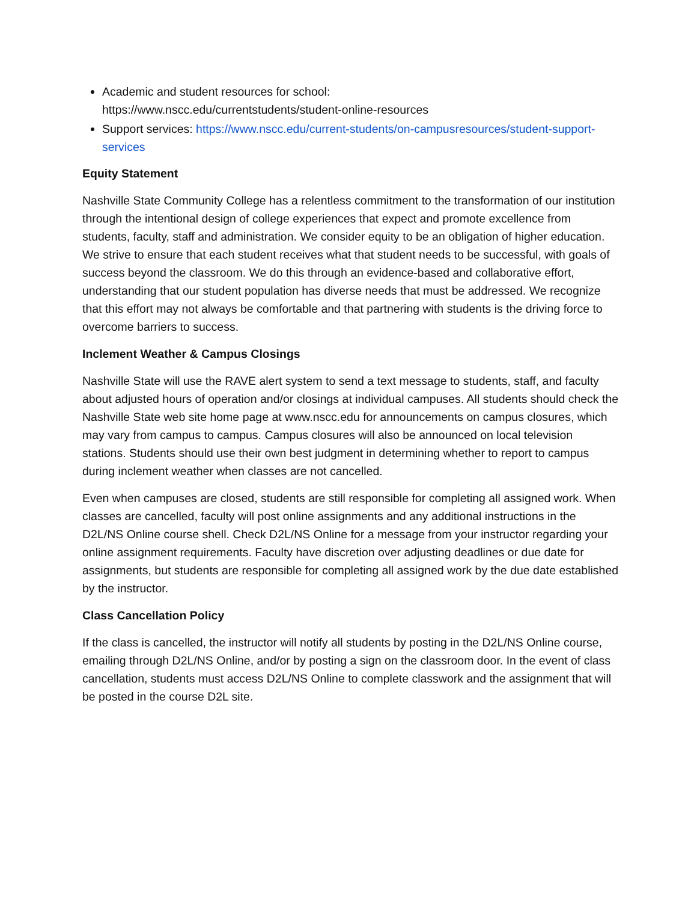Academic and student resources for school:
https://www.nscc.edu/currentstudents/student-online-resources
Support services: https://www.nscc.edu/current-students/on-campusresources/student-support-services
Equity Statement
Nashville State Community College has a relentless commitment to the transformation of our institution through the intentional design of college experiences that expect and promote excellence from students, faculty, staff and administration. We consider equity to be an obligation of higher education. We strive to ensure that each student receives what that student needs to be successful, with goals of success beyond the classroom. We do this through an evidence-based and collaborative effort, understanding that our student population has diverse needs that must be addressed. We recognize that this effort may not always be comfortable and that partnering with students is the driving force to overcome barriers to success.
Inclement Weather & Campus Closings
Nashville State will use the RAVE alert system to send a text message to students, staff, and faculty about adjusted hours of operation and/or closings at individual campuses. All students should check the Nashville State web site home page at www.nscc.edu for announcements on campus closures, which may vary from campus to campus. Campus closures will also be announced on local television stations. Students should use their own best judgment in determining whether to report to campus during inclement weather when classes are not cancelled.
Even when campuses are closed, students are still responsible for completing all assigned work. When classes are cancelled, faculty will post online assignments and any additional instructions in the D2L/NS Online course shell. Check D2L/NS Online for a message from your instructor regarding your online assignment requirements. Faculty have discretion over adjusting deadlines or due date for assignments, but students are responsible for completing all assigned work by the due date established by the instructor.
Class Cancellation Policy
If the class is cancelled, the instructor will notify all students by posting in the D2L/NS Online course, emailing through D2L/NS Online, and/or by posting a sign on the classroom door. In the event of class cancellation, students must access D2L/NS Online to complete classwork and the assignment that will be posted in the course D2L site.